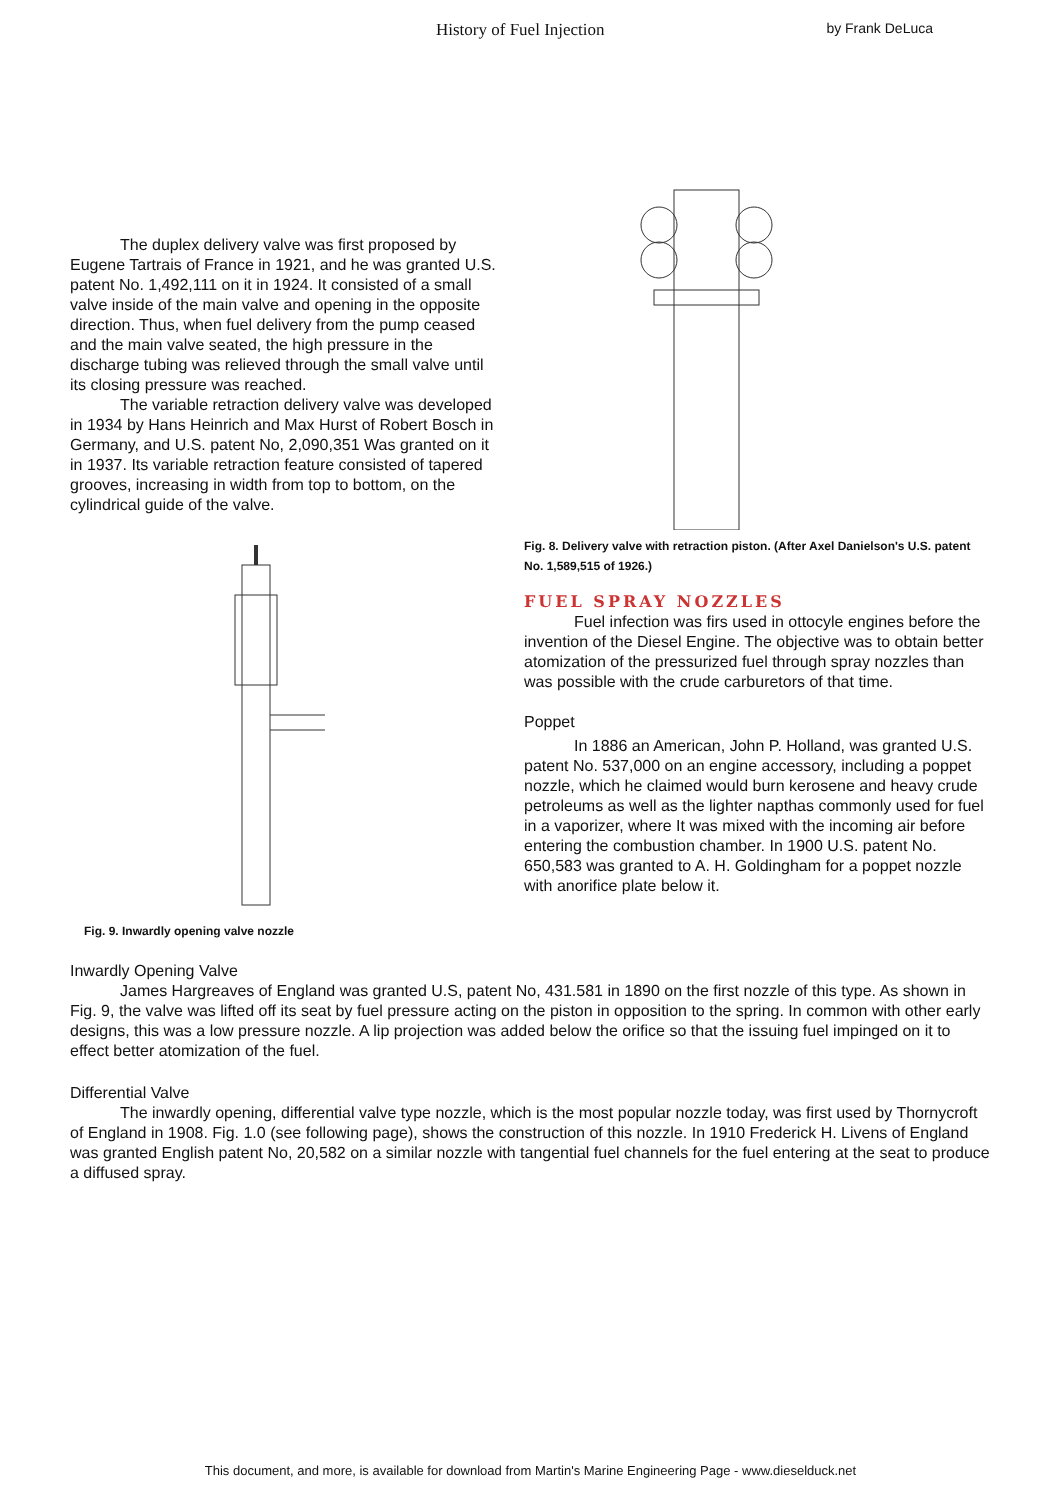History of Fuel Injection by Frank DeLuca
The duplex delivery valve was first proposed by Eugene Tartrais of France in 1921, and he was granted U.S. patent No. 1,492,111 on it in 1924. It consisted of a small valve inside of the main valve and opening in the opposite direction. Thus, when fuel delivery from the pump ceased and the main valve seated, the high pressure in the discharge tubing was relieved through the small valve until its closing pressure was reached.
The variable retraction delivery valve was developed in 1934 by Hans Heinrich and Max Hurst of Robert Bosch in Germany, and U.S. patent No, 2,090,351 Was granted on it in 1937. Its variable retraction feature consisted of tapered grooves, increasing in width from top to bottom, on the cylindrical guide of the valve.
Fig. 9. Inwardly opening valve nozzle
Fig. 8. Delivery valve with retraction piston. (After Axel Danielson's U.S. patent No. 1,589,515 of 1926.)
FUEL SPRAY NOZZLES
Fuel infection was firs used in ottocyle engines before the invention of the Diesel Engine. The objective was to obtain better atomization of the pressurized fuel through spray nozzles than was possible with the crude carburetors of that time.
Poppet
In 1886 an American, John P. Holland, was granted U.S. patent No. 537,000 on an engine accessory, including a poppet nozzle, which he claimed would burn kerosene and heavy crude petroleums as well as the lighter napthas commonly used for fuel in a vaporizer, where It was mixed with the incoming air before entering the combustion chamber. In 1900 U.S. patent No. 650,583 was granted to A. H. Goldingham for a poppet nozzle with anorifice plate below it.
Inwardly Opening Valve
James Hargreaves of England was granted U.S, patent No, 431.581 in 1890 on the first nozzle of this type. As shown in Fig. 9, the valve was lifted off its seat by fuel pressure acting on the piston in opposition to the spring. In common with other early designs, this was a low pressure nozzle. A lip projection was added below the orifice so that the issuing fuel impinged on it to effect better atomization of the fuel.
Differential Valve
The inwardly opening, differential valve type nozzle, which is the most popular nozzle today, was first used by Thornycroft of England in 1908. Fig. 1.0 (see following page), shows the construction of this nozzle. In 1910 Frederick H. Livens of England was granted English patent No, 20,582 on a similar nozzle with tangential fuel channels for the fuel entering at the seat to produce a diffused spray.
This document, and more, is available for download from Martin's Marine Engineering Page - www.dieselduck.net